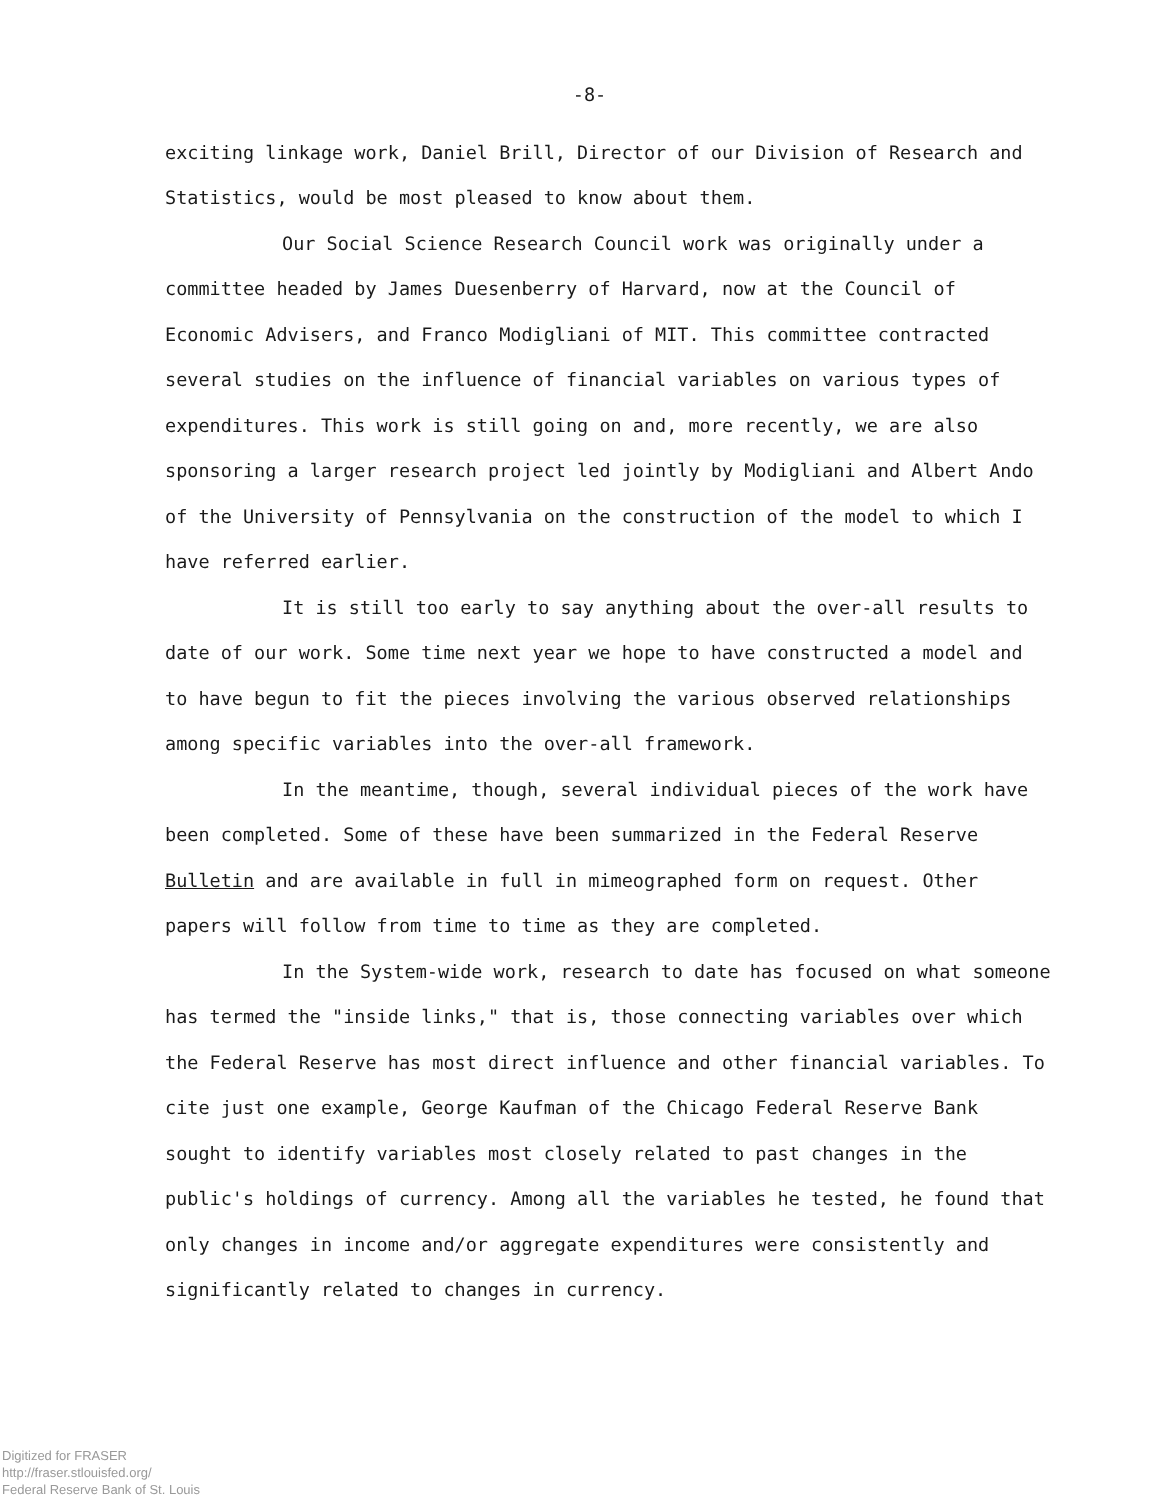-8-
exciting linkage work, Daniel Brill, Director of our Division of Research and Statistics, would be most pleased to know about them.
Our Social Science Research Council work was originally under a committee headed by James Duesenberry of Harvard, now at the Council of Economic Advisers, and Franco Modigliani of MIT. This committee contracted several studies on the influence of financial variables on various types of expenditures. This work is still going on and, more recently, we are also sponsoring a larger research project led jointly by Modigliani and Albert Ando of the University of Pennsylvania on the construction of the model to which I have referred earlier.
It is still too early to say anything about the over-all results to date of our work. Some time next year we hope to have constructed a model and to have begun to fit the pieces involving the various observed relationships among specific variables into the over-all framework.
In the meantime, though, several individual pieces of the work have been completed. Some of these have been summarized in the Federal Reserve Bulletin and are available in full in mimeographed form on request. Other papers will follow from time to time as they are completed.
In the System-wide work, research to date has focused on what someone has termed the "inside links," that is, those connecting variables over which the Federal Reserve has most direct influence and other financial variables. To cite just one example, George Kaufman of the Chicago Federal Reserve Bank sought to identify variables most closely related to past changes in the public's holdings of currency. Among all the variables he tested, he found that only changes in income and/or aggregate expenditures were consistently and significantly related to changes in currency.
Digitized for FRASER
http://fraser.stlouisfed.org/
Federal Reserve Bank of St. Louis